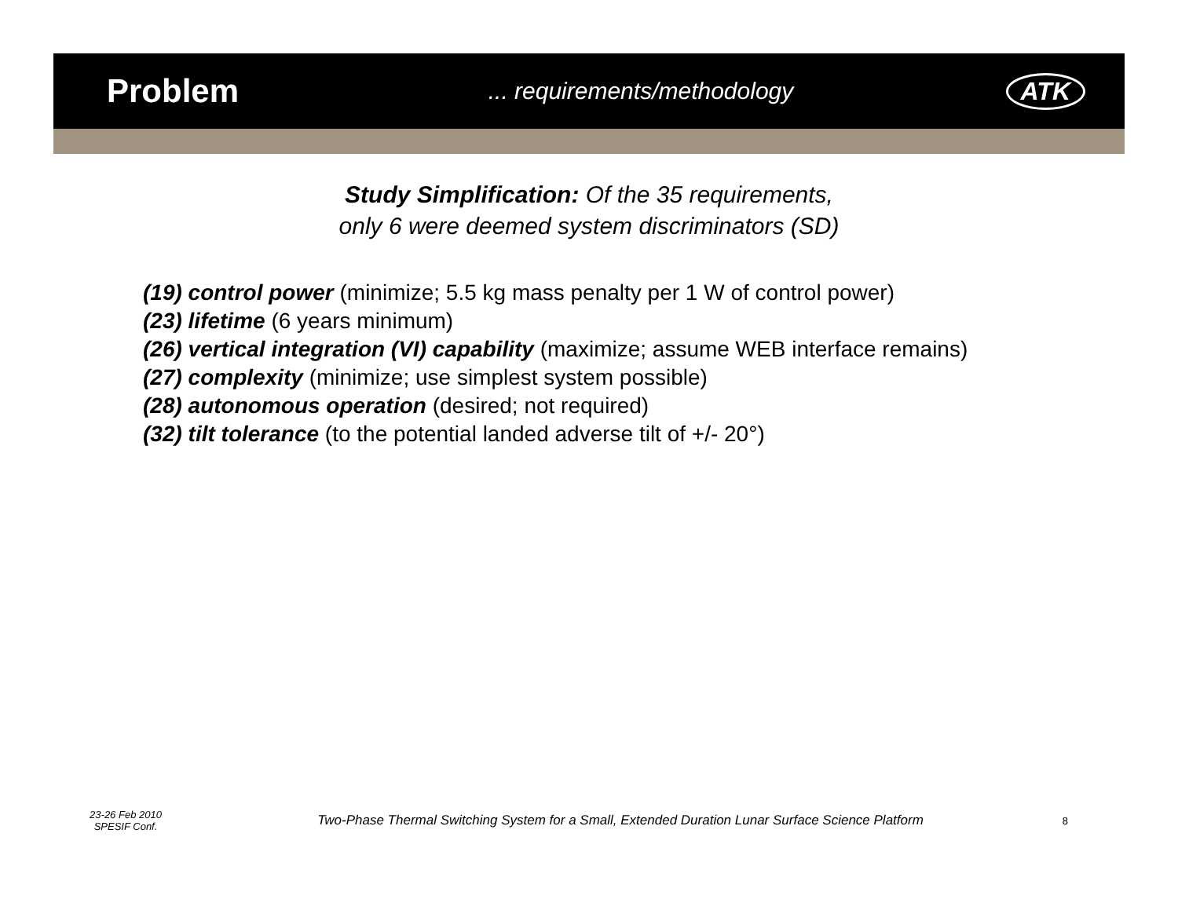Problem
... requirements/methodology ATK
Study Simplification: Of the 35 requirements,
only 6 were deemed system discriminators (SD)
(19) control power (minimize; 5.5 kg mass penalty per 1 W of control power)
(23) lifetime (6 years minimum)
(26) vertical integration (VI) capability (maximize; assume WEB interface remains)
(27) complexity (minimize; use simplest system possible)
(28) autonomous operation (desired; not required)
(32) tilt tolerance (to the potential landed adverse tilt of +/- 20°)
23-26 Feb 2010
SPESIF Conf.
Two-Phase Thermal Switching System for a Small, Extended Duration Lunar Surface Science Platform
8